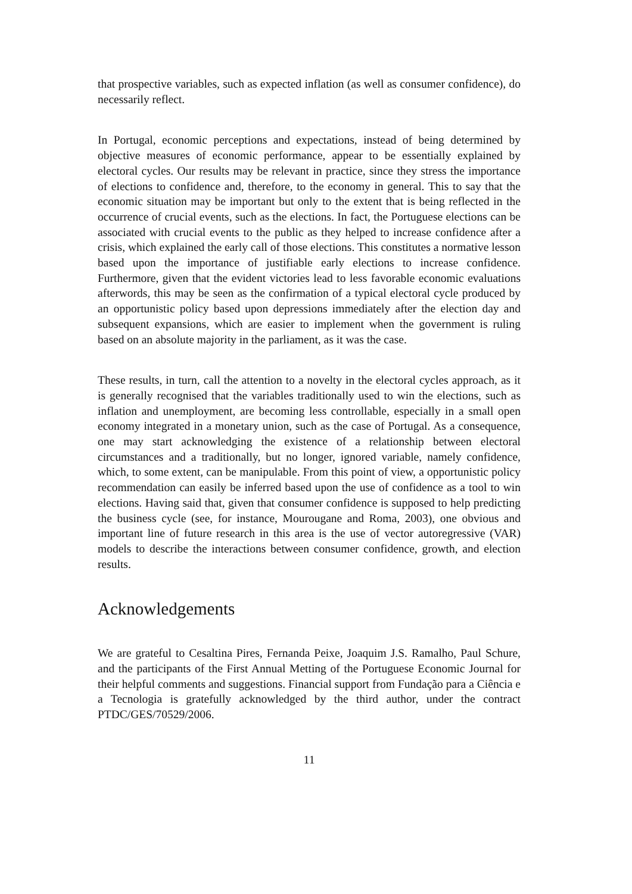that prospective variables, such as expected inflation (as well as consumer confidence), do necessarily reflect.
In Portugal, economic perceptions and expectations, instead of being determined by objective measures of economic performance, appear to be essentially explained by electoral cycles. Our results may be relevant in practice, since they stress the importance of elections to confidence and, therefore, to the economy in general. This to say that the economic situation may be important but only to the extent that is being reflected in the occurrence of crucial events, such as the elections. In fact, the Portuguese elections can be associated with crucial events to the public as they helped to increase confidence after a crisis, which explained the early call of those elections. This constitutes a normative lesson based upon the importance of justifiable early elections to increase confidence. Furthermore, given that the evident victories lead to less favorable economic evaluations afterwords, this may be seen as the confirmation of a typical electoral cycle produced by an opportunistic policy based upon depressions immediately after the election day and subsequent expansions, which are easier to implement when the government is ruling based on an absolute majority in the parliament, as it was the case.
These results, in turn, call the attention to a novelty in the electoral cycles approach, as it is generally recognised that the variables traditionally used to win the elections, such as inflation and unemployment, are becoming less controllable, especially in a small open economy integrated in a monetary union, such as the case of Portugal. As a consequence, one may start acknowledging the existence of a relationship between electoral circumstances and a traditionally, but no longer, ignored variable, namely confidence, which, to some extent, can be manipulable. From this point of view, a opportunistic policy recommendation can easily be inferred based upon the use of confidence as a tool to win elections. Having said that, given that consumer confidence is supposed to help predicting the business cycle (see, for instance, Mourougane and Roma, 2003), one obvious and important line of future research in this area is the use of vector autoregressive (VAR) models to describe the interactions between consumer confidence, growth, and election results.
Acknowledgements
We are grateful to Cesaltina Pires, Fernanda Peixe, Joaquim J.S. Ramalho, Paul Schure, and the participants of the First Annual Metting of the Portuguese Economic Journal for their helpful comments and suggestions. Financial support from Fundação para a Ciência e a Tecnologia is gratefully acknowledged by the third author, under the contract PTDC/GES/70529/2006.
11